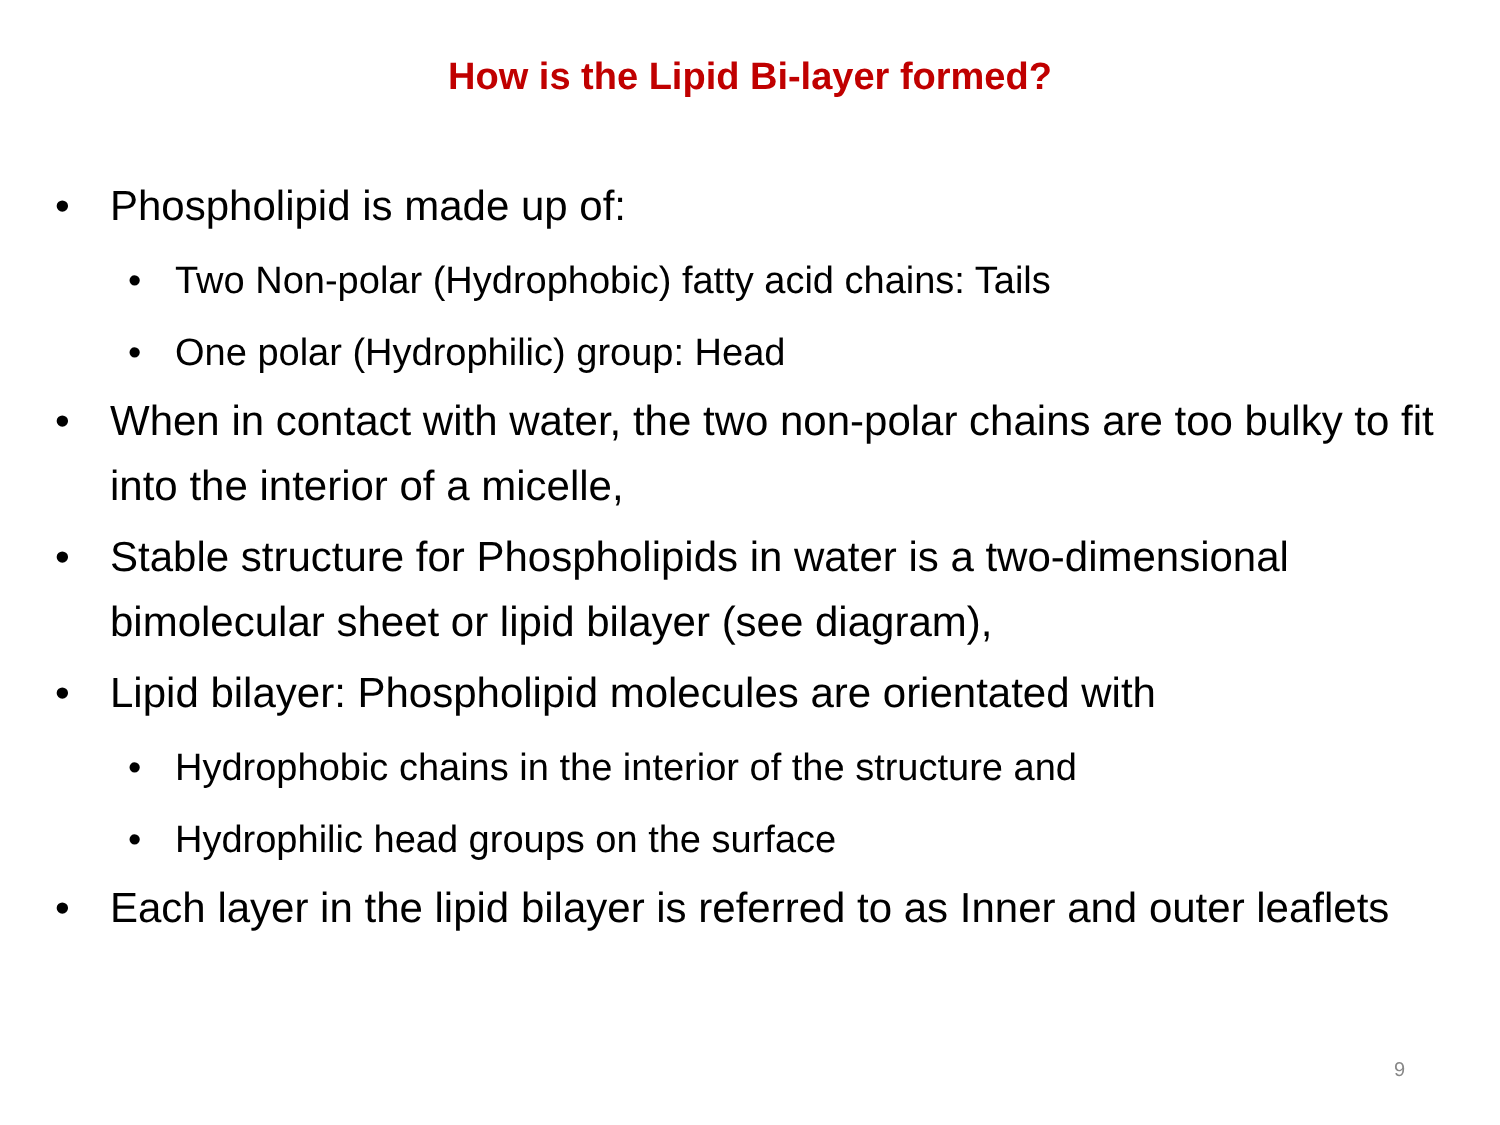How is the Lipid Bi-layer formed?
• Phospholipid is made up of:
• Two Non-polar (Hydrophobic) fatty acid chains: Tails
• One polar (Hydrophilic) group: Head
• When in contact with water, the two non-polar chains are too bulky to fit into the interior of a micelle,
• Stable structure for Phospholipids in water is a two-dimensional bimolecular sheet or lipid bilayer (see diagram),
• Lipid bilayer: Phospholipid molecules are orientated with
• Hydrophobic chains in the interior of the structure and
• Hydrophilic head groups on the surface
• Each layer in the lipid bilayer is referred to as Inner and outer leaflets
9